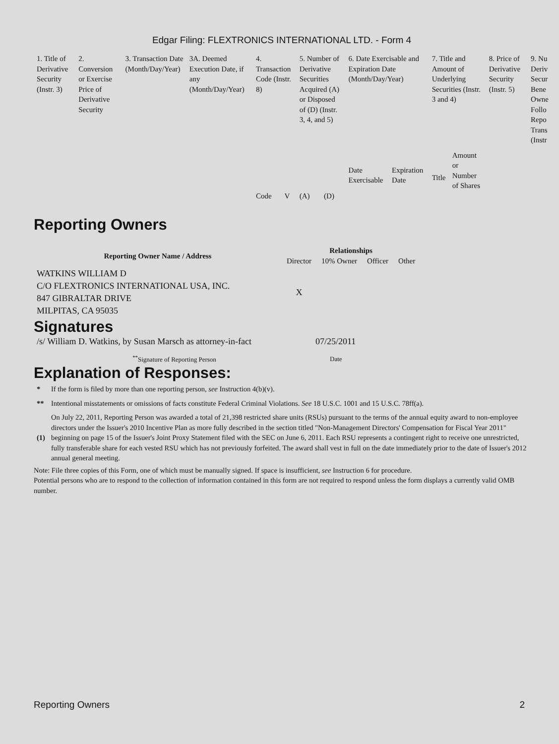Edgar Filing: FLEXTRONICS INTERNATIONAL LTD. - Form 4
| 1. Title of Derivative Security (Instr. 3) | 2. Conversion or Exercise Price of Derivative Security | 3. Transaction Date (Month/Day/Year) | 3A. Deemed Execution Date, if any (Month/Day/Year) | 4. Transaction Code (Instr. 8) | | 5. Number of Derivative Securities Acquired (A) or Disposed of (D) (Instr. 3, 4, and 5) | | 6. Date Exercisable and Expiration Date (Month/Day/Year) | | 7. Title and Amount of Underlying Securities (Instr. 3 and 4) | | 8. Price of Derivative Security (Instr. 5) | 9. Nu Deriv Secur Bene Owne Follo Repo Trans (Instr |
| | | | | | | | | Date Exercisable | Expiration Date | Title | Amount or Number of Shares | | |
| | | | | Code | V | (A) | (D) | | | | | | |
Reporting Owners
| Reporting Owner Name / Address | Relationships | | | |
| --- | --- | --- | --- | --- |
| | Director | 10% Owner | Officer | Other |
| WATKINS WILLIAM D C/O FLEXTRONICS INTERNATIONAL USA, INC. 847 GIBRALTAR DRIVE MILPITAS, CA 95035 | X | | | |
Signatures
| /s/ William D. Watkins, by Susan Marsch as attorney-in-fact | 07/25/2011 |
| <sup>**</sup> Signature of Reporting Person | Date |
Explanation of Responses:
| * | If the form is filed by more than one reporting person, see Instruction 4(b)(v). |
| ** | Intentional misstatements or omissions of facts constitute Federal Criminal Violations. See 18 U.S.C. 1001 and 15 U.S.C. 78ff(a). |
| (1) | On July 22, 2011, Reporting Person was awarded a total of 21,398 restricted share units (RSUs) pursuant to the terms of the annual equity award to non-employee directors under the Issuer's 2010 Incentive Plan as more fully described in the section titled "Non-Management Directors' Compensation for Fiscal Year 2011" beginning on page 15 of the Issuer's Joint Proxy Statement filed with the SEC on June 6, 2011. Each RSU represents a contingent right to receive one unrestricted, fully transferable share for each vested RSU which has not previously forfeited. The award shall vest in full on the date immediately prior to the date of Issuer's 2012 annual general meeting. |
Note: File three copies of this Form, one of which must be manually signed. If space is insufficient, see Instruction 6 for procedure.
Potential persons who are to respond to the collection of information contained in this form are not required to respond unless the form displays a currently valid OMB number.
Reporting Owners 2